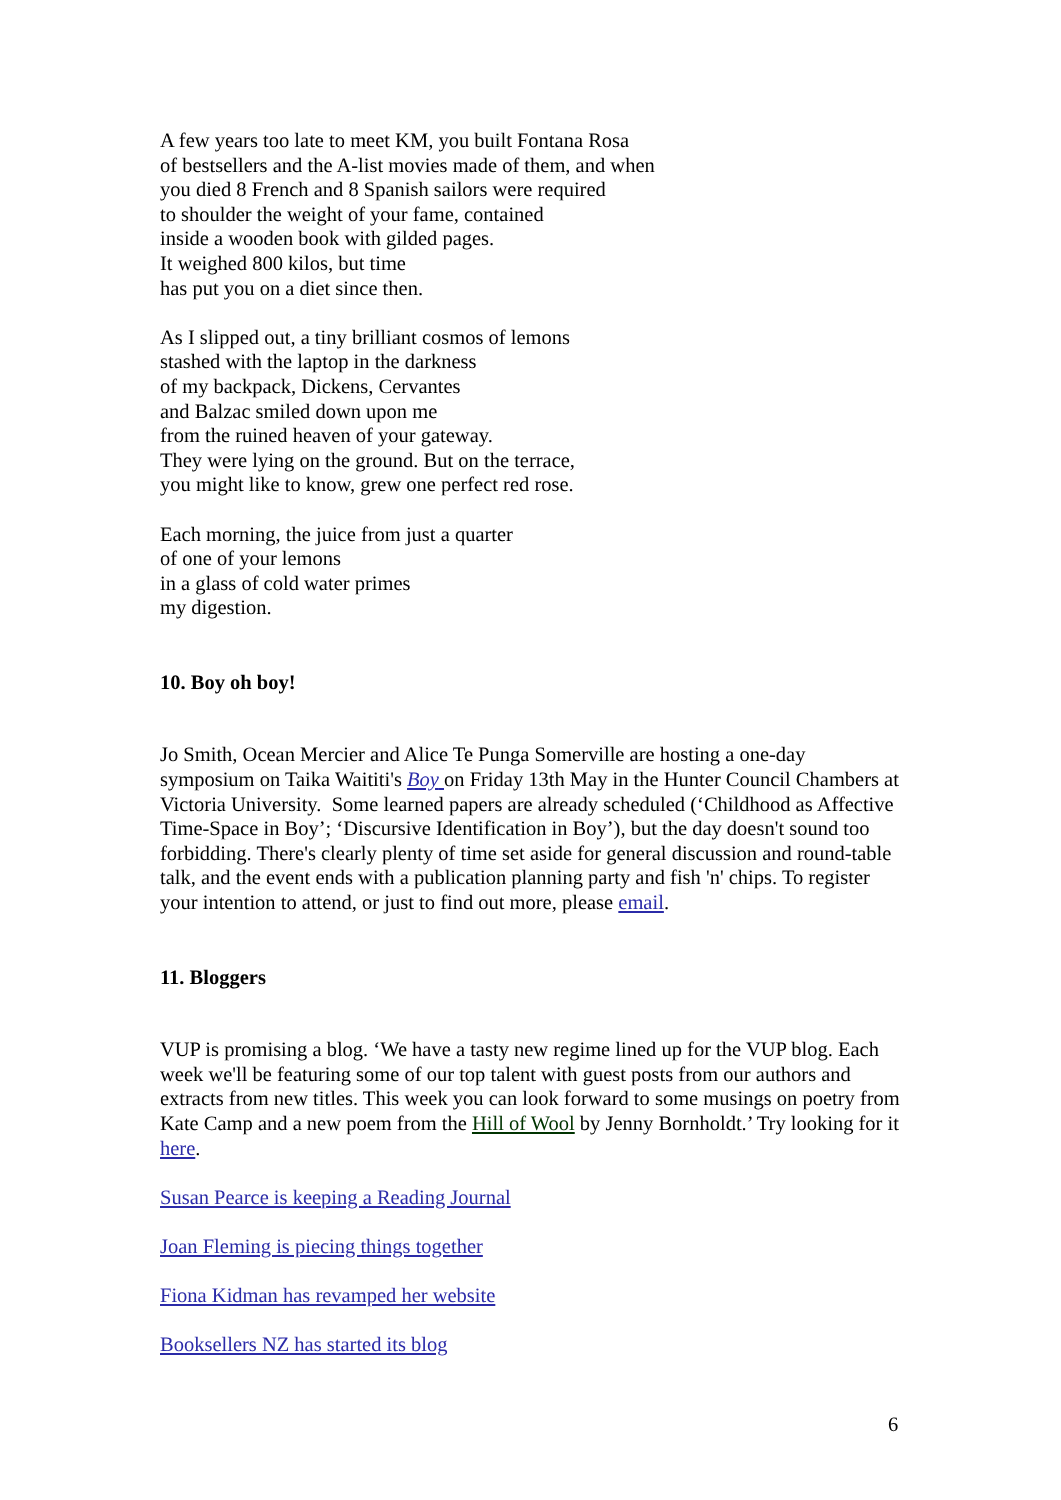A few years too late to meet KM, you built Fontana Rosa
of bestsellers and the A-list movies made of them, and when
you died 8 French and 8 Spanish sailors were required
to shoulder the weight of your fame, contained
inside a wooden book with gilded pages.
It weighed 800 kilos, but time
has put you on a diet since then.
As I slipped out, a tiny brilliant cosmos of lemons
stashed with the laptop in the darkness
of my backpack, Dickens, Cervantes
and Balzac smiled down upon me
from the ruined heaven of your gateway.
They were lying on the ground. But on the terrace,
you might like to know, grew one perfect red rose.
Each morning, the juice from just a quarter
of one of your lemons
in a glass of cold water primes
my digestion.
10. Boy oh boy!
Jo Smith, Ocean Mercier and Alice Te Punga Somerville are hosting a one-day symposium on Taika Waititi's Boy on Friday 13th May in the Hunter Council Chambers at Victoria University. Some learned papers are already scheduled (‘Childhood as Affective Time-Space in Boy’; ‘Discursive Identification in Boy’), but the day doesn't sound too forbidding. There's clearly plenty of time set aside for general discussion and round-table talk, and the event ends with a publication planning party and fish 'n' chips. To register your intention to attend, or just to find out more, please email.
11. Bloggers
VUP is promising a blog. ‘We have a tasty new regime lined up for the VUP blog. Each week we'll be featuring some of our top talent with guest posts from our authors and extracts from new titles. This week you can look forward to some musings on poetry from Kate Camp and a new poem from the Hill of Wool by Jenny Bornholdt.’ Try looking for it here.
Susan Pearce is keeping a Reading Journal
Joan Fleming is piecing things together
Fiona Kidman has revamped her website
Booksellers NZ has started its blog
6